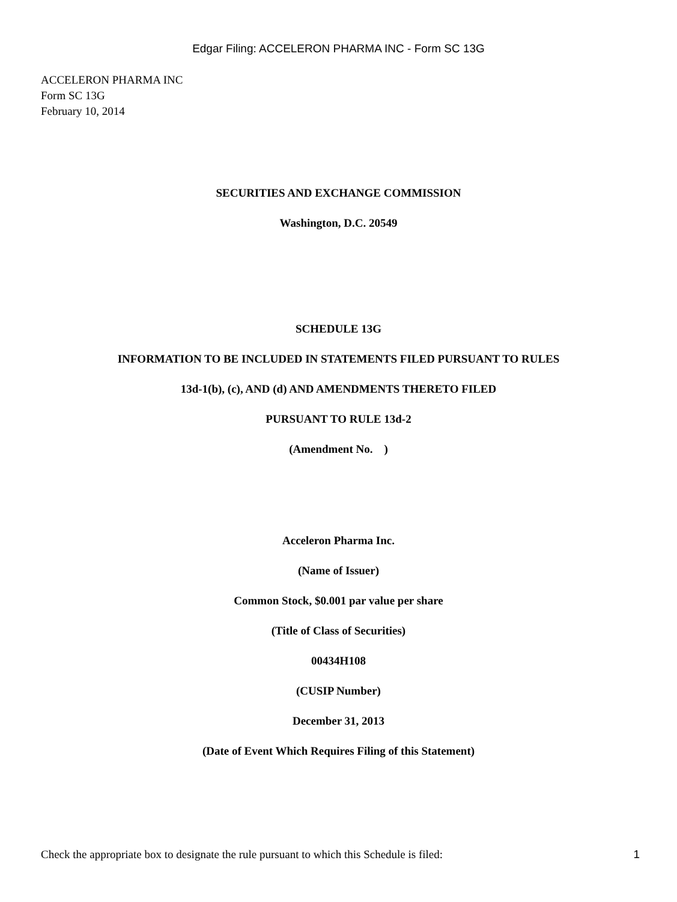Edgar Filing: ACCELERON PHARMA INC - Form SC 13G
ACCELERON PHARMA INC
Form SC 13G
February 10, 2014
SECURITIES AND EXCHANGE COMMISSION
Washington, D.C. 20549
SCHEDULE 13G
INFORMATION TO BE INCLUDED IN STATEMENTS FILED PURSUANT TO RULES
13d-1(b), (c), AND (d) AND AMENDMENTS THERETO FILED
PURSUANT TO RULE 13d-2
(Amendment No. )
Acceleron Pharma Inc.
(Name of Issuer)
Common Stock, $0.001 par value per share
(Title of Class of Securities)
00434H108
(CUSIP Number)
December 31, 2013
(Date of Event Which Requires Filing of this Statement)
Check the appropriate box to designate the rule pursuant to which this Schedule is filed:
1